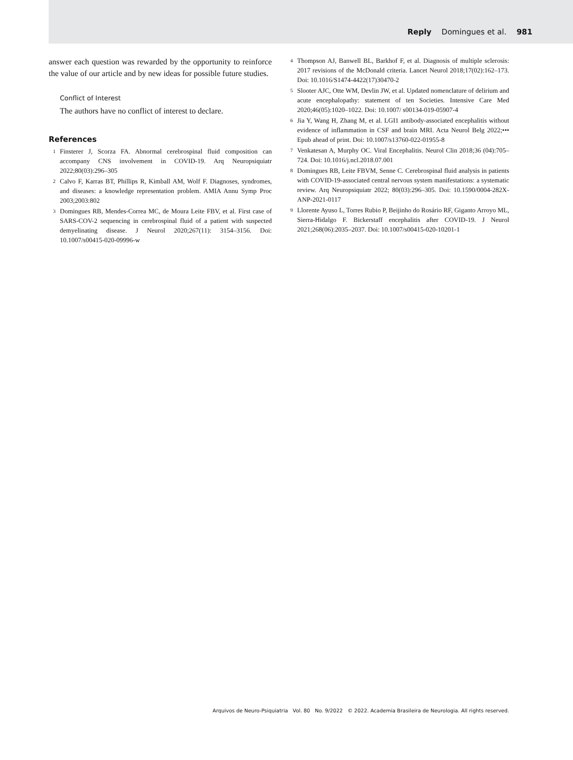Reply Domingues et al. 981
answer each question was rewarded by the opportunity to reinforce the value of our article and by new ideas for possible future studies.
Conflict of Interest
The authors have no conflict of interest to declare.
References
1 Finsterer J, Scorza FA. Abnormal cerebrospinal fluid composition can accompany CNS involvement in COVID-19. Arq Neuropsiquiatr 2022;80(03):296–305
2 Calvo F, Karras BT, Phillips R, Kimball AM, Wolf F. Diagnoses, syndromes, and diseases: a knowledge representation problem. AMIA Annu Symp Proc 2003;2003:802
3 Domingues RB, Mendes-Correa MC, de Moura Leite FBV, et al. First case of SARS-COV-2 sequencing in cerebrospinal fluid of a patient with suspected demyelinating disease. J Neurol 2020;267(11): 3154–3156. Doi: 10.1007/s00415-020-09996-w
4 Thompson AJ, Banwell BL, Barkhof F, et al. Diagnosis of multiple sclerosis: 2017 revisions of the McDonald criteria. Lancet Neurol 2018;17(02):162–173. Doi: 10.1016/S1474-4422(17)30470-2
5 Slooter AJC, Otte WM, Devlin JW, et al. Updated nomenclature of delirium and acute encephalopathy: statement of ten Societies. Intensive Care Med 2020;46(05):1020–1022. Doi: 10.1007/ s00134-019-05907-4
6 Jia Y, Wang H, Zhang M, et al. LGI1 antibody-associated encephalitis without evidence of inflammation in CSF and brain MRI. Acta Neurol Belg 2022;••• Epub ahead of print. Doi: 10.1007/s13760-022-01955-8
7 Venkatesan A, Murphy OC. Viral Encephalitis. Neurol Clin 2018;36 (04):705–724. Doi: 10.1016/j.ncl.2018.07.001
8 Domingues RB, Leite FBVM, Senne C. Cerebrospinal fluid analysis in patients with COVID-19-associated central nervous system manifestations: a systematic review. Arq Neuropsiquiatr 2022; 80(03):296–305. Doi: 10.1590/0004-282X-ANP-2021-0117
9 Llorente Ayuso L, Torres Rubio P, Beijinho do Rosário RF, Giganto Arroyo ML, Sierra-Hidalgo F. Bickerstaff encephalitis after COVID-19. J Neurol 2021;268(06):2035–2037. Doi: 10.1007/s00415-020-10201-1
Arquivos de Neuro-Psiquiatria Vol. 80 No. 9/2022 © 2022. Academia Brasileira de Neurologia. All rights reserved.